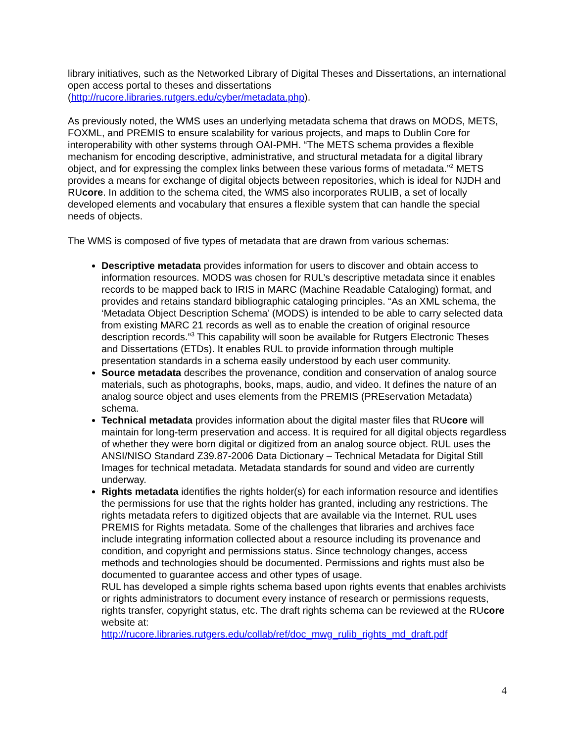library initiatives, such as the Networked Library of Digital Theses and Dissertations, an international open access portal to theses and dissertations (http://rucore.libraries.rutgers.edu/cyber/metadata.php).
As previously noted, the WMS uses an underlying metadata schema that draws on MODS, METS, FOXML, and PREMIS to ensure scalability for various projects, and maps to Dublin Core for interoperability with other systems through OAI-PMH. “The METS schema provides a flexible mechanism for encoding descriptive, administrative, and structural metadata for a digital library object, and for expressing the complex links between these various forms of metadata.”<sup>2</sup> METS provides a means for exchange of digital objects between repositories, which is ideal for NJDH and RUcore. In addition to the schema cited, the WMS also incorporates RULIB, a set of locally developed elements and vocabulary that ensures a flexible system that can handle the special needs of objects.
The WMS is composed of five types of metadata that are drawn from various schemas:
Descriptive metadata provides information for users to discover and obtain access to information resources. MODS was chosen for RUL’s descriptive metadata since it enables records to be mapped back to IRIS in MARC (Machine Readable Cataloging) format, and provides and retains standard bibliographic cataloging principles. “As an XML schema, the ‘Metadata Object Description Schema’ (MODS) is intended to be able to carry selected data from existing MARC 21 records as well as to enable the creation of original resource description records.”<sup>3</sup> This capability will soon be available for Rutgers Electronic Theses and Dissertations (ETDs). It enables RUL to provide information through multiple presentation standards in a schema easily understood by each user community.
Source metadata describes the provenance, condition and conservation of analog source materials, such as photographs, books, maps, audio, and video. It defines the nature of an analog source object and uses elements from the PREMIS (PREservation Metadata) schema.
Technical metadata provides information about the digital master files that RUcore will maintain for long-term preservation and access. It is required for all digital objects regardless of whether they were born digital or digitized from an analog source object. RUL uses the ANSI/NISO Standard Z39.87-2006 Data Dictionary – Technical Metadata for Digital Still Images for technical metadata. Metadata standards for sound and video are currently underway.
Rights metadata identifies the rights holder(s) for each information resource and identifies the permissions for use that the rights holder has granted, including any restrictions. The rights metadata refers to digitized objects that are available via the Internet. RUL uses PREMIS for Rights metadata. Some of the challenges that libraries and archives face include integrating information collected about a resource including its provenance and condition, and copyright and permissions status. Since technology changes, access methods and technologies should be documented. Permissions and rights must also be documented to guarantee access and other types of usage.
RUL has developed a simple rights schema based upon rights events that enables archivists or rights administrators to document every instance of research or permissions requests, rights transfer, copyright status, etc. The draft rights schema can be reviewed at the RUcore website at:
http://rucore.libraries.rutgers.edu/collab/ref/doc_mwg_rulib_rights_md_draft.pdf
4